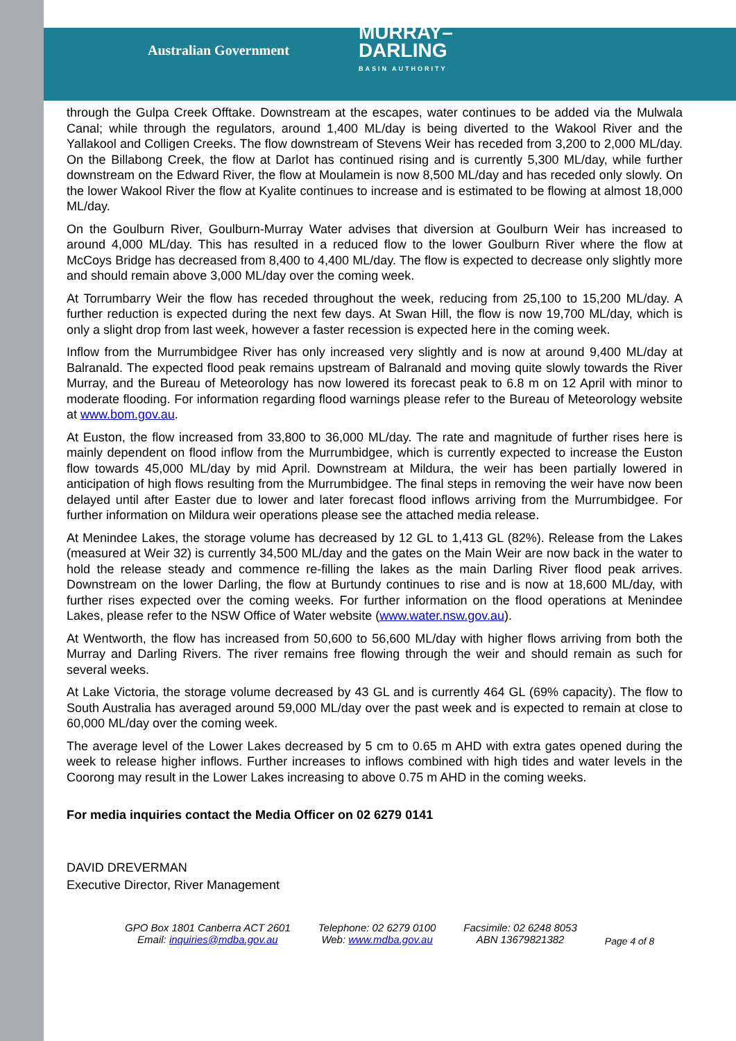Australian Government MURRAY–
DARLING
BASIN AUTHORITY
through the Gulpa Creek Offtake. Downstream at the escapes, water continues to be added via the Mulwala Canal; while through the regulators, around 1,400 ML/day is being diverted to the Wakool River and the Yallakool and Colligen Creeks. The flow downstream of Stevens Weir has receded from 3,200 to 2,000 ML/day. On the Billabong Creek, the flow at Darlot has continued rising and is currently 5,300 ML/day, while further downstream on the Edward River, the flow at Moulamein is now 8,500 ML/day and has receded only slowly. On the lower Wakool River the flow at Kyalite continues to increase and is estimated to be flowing at almost 18,000 ML/day.
On the Goulburn River, Goulburn-Murray Water advises that diversion at Goulburn Weir has increased to around 4,000 ML/day. This has resulted in a reduced flow to the lower Goulburn River where the flow at McCoys Bridge has decreased from 8,400 to 4,400 ML/day. The flow is expected to decrease only slightly more and should remain above 3,000 ML/day over the coming week.
At Torrumbarry Weir the flow has receded throughout the week, reducing from 25,100 to 15,200 ML/day. A further reduction is expected during the next few days. At Swan Hill, the flow is now 19,700 ML/day, which is only a slight drop from last week, however a faster recession is expected here in the coming week.
Inflow from the Murrumbidgee River has only increased very slightly and is now at around 9,400 ML/day at Balranald. The expected flood peak remains upstream of Balranald and moving quite slowly towards the River Murray, and the Bureau of Meteorology has now lowered its forecast peak to 6.8 m on 12 April with minor to moderate flooding. For information regarding flood warnings please refer to the Bureau of Meteorology website at www.bom.gov.au.
At Euston, the flow increased from 33,800 to 36,000 ML/day. The rate and magnitude of further rises here is mainly dependent on flood inflow from the Murrumbidgee, which is currently expected to increase the Euston flow towards 45,000 ML/day by mid April. Downstream at Mildura, the weir has been partially lowered in anticipation of high flows resulting from the Murrumbidgee. The final steps in removing the weir have now been delayed until after Easter due to lower and later forecast flood inflows arriving from the Murrumbidgee. For further information on Mildura weir operations please see the attached media release.
At Menindee Lakes, the storage volume has decreased by 12 GL to 1,413 GL (82%). Release from the Lakes (measured at Weir 32) is currently 34,500 ML/day and the gates on the Main Weir are now back in the water to hold the release steady and commence re-filling the lakes as the main Darling River flood peak arrives. Downstream on the lower Darling, the flow at Burtundy continues to rise and is now at 18,600 ML/day, with further rises expected over the coming weeks. For further information on the flood operations at Menindee Lakes, please refer to the NSW Office of Water website (www.water.nsw.gov.au).
At Wentworth, the flow has increased from 50,600 to 56,600 ML/day with higher flows arriving from both the Murray and Darling Rivers. The river remains free flowing through the weir and should remain as such for several weeks.
At Lake Victoria, the storage volume decreased by 43 GL and is currently 464 GL (69% capacity). The flow to South Australia has averaged around 59,000 ML/day over the past week and is expected to remain at close to 60,000 ML/day over the coming week.
The average level of the Lower Lakes decreased by 5 cm to 0.65 m AHD with extra gates opened during the week to release higher inflows. Further increases to inflows combined with high tides and water levels in the Coorong may result in the Lower Lakes increasing to above 0.75 m AHD in the coming weeks.
For media inquiries contact the Media Officer on 02 6279 0141
DAVID DREVERMAN
Executive Director, River Management
GPO Box 1801 Canberra ACT 2601
Email: inquiries@mdba.gov.au
Telephone: 02 6279 0100
Web: www.mdba.gov.au
Facsimile: 02 6248 8053
ABN 13679821382
Page 4 of 8